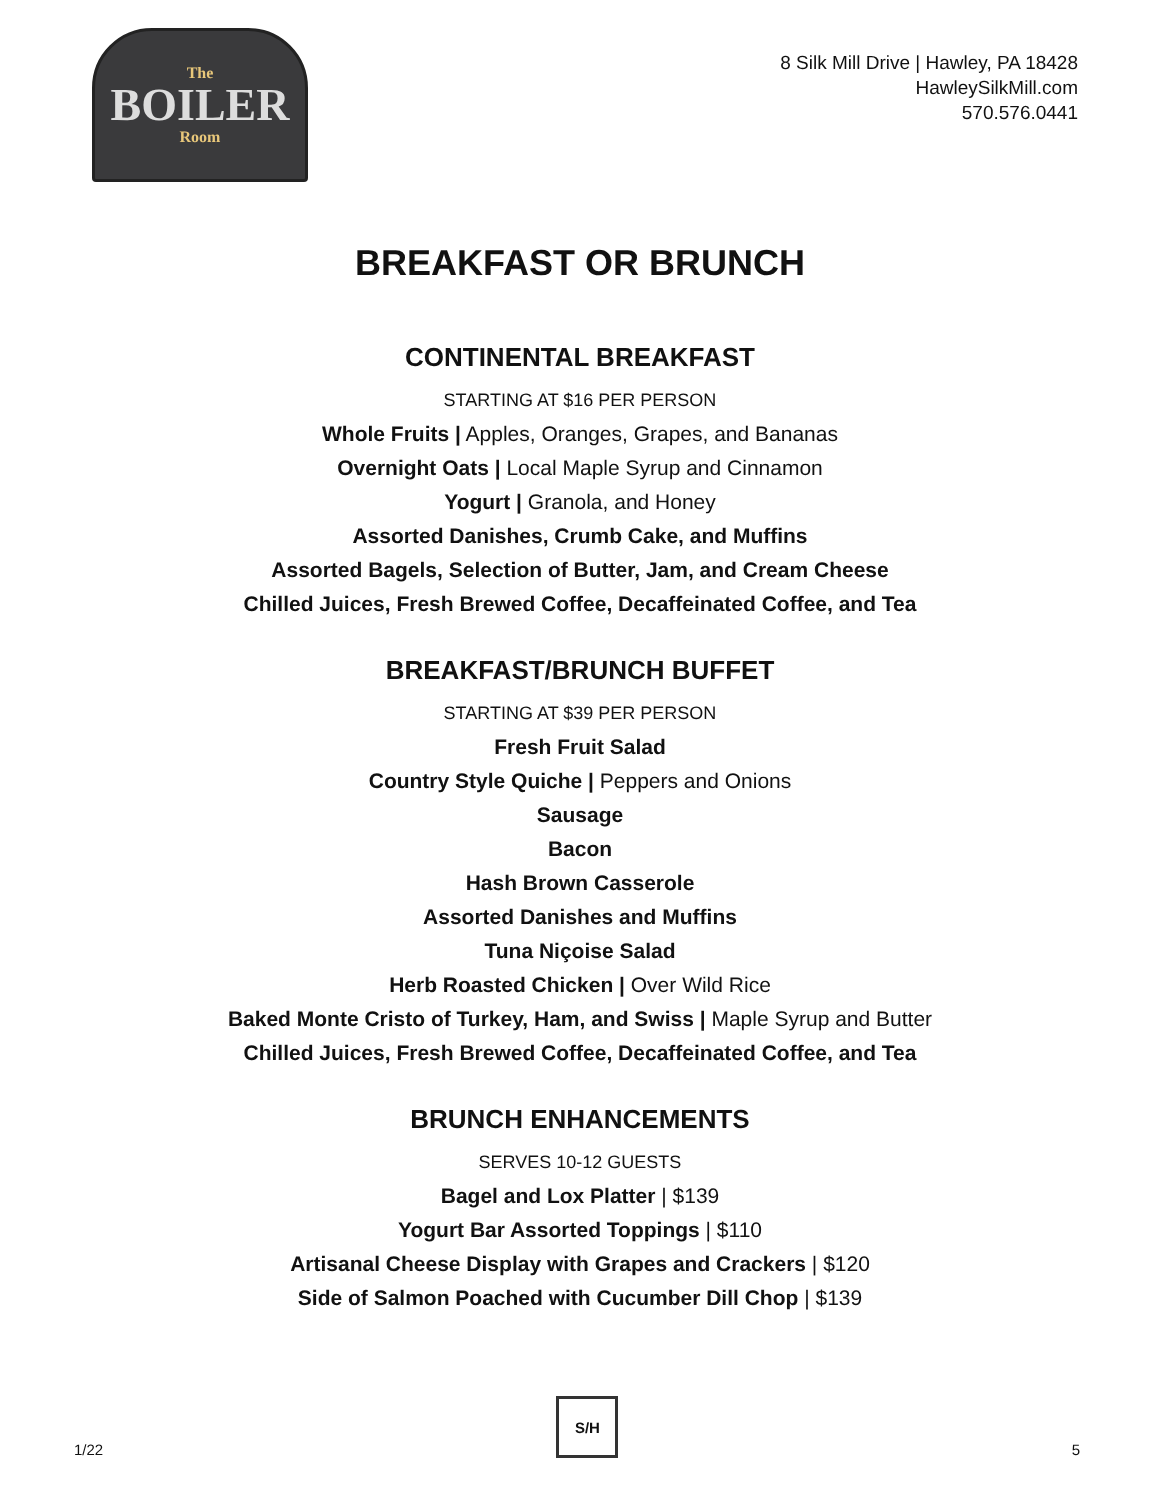The
BOILER
Room
8 Silk Mill Drive | Hawley, PA 18428
HawleySilkMill.com
570.576.0441
BREAKFAST OR BRUNCH
CONTINENTAL BREAKFAST
STARTING AT $16 PER PERSON
Whole Fruits | Apples, Oranges, Grapes, and Bananas
Overnight Oats | Local Maple Syrup and Cinnamon
Yogurt | Granola, and Honey
Assorted Danishes, Crumb Cake, and Muffins
Assorted Bagels, Selection of Butter, Jam, and Cream Cheese
Chilled Juices, Fresh Brewed Coffee, Decaffeinated Coffee, and Tea
BREAKFAST/BRUNCH BUFFET
STARTING AT $39 PER PERSON
Fresh Fruit Salad
Country Style Quiche | Peppers and Onions
Sausage
Bacon
Hash Brown Casserole
Assorted Danishes and Muffins
Tuna Niçoise Salad
Herb Roasted Chicken | Over Wild Rice
Baked Monte Cristo of Turkey, Ham, and Swiss | Maple Syrup and Butter
Chilled Juices, Fresh Brewed Coffee, Decaffeinated Coffee, and Tea
BRUNCH ENHANCEMENTS
SERVES 10-12 GUESTS
Bagel and Lox Platter | $139
Yogurt Bar Assorted Toppings | $110
Artisanal Cheese Display with Grapes and Crackers | $120
Side of Salmon Poached with Cucumber Dill Chop | $139
1/22
S/H
5